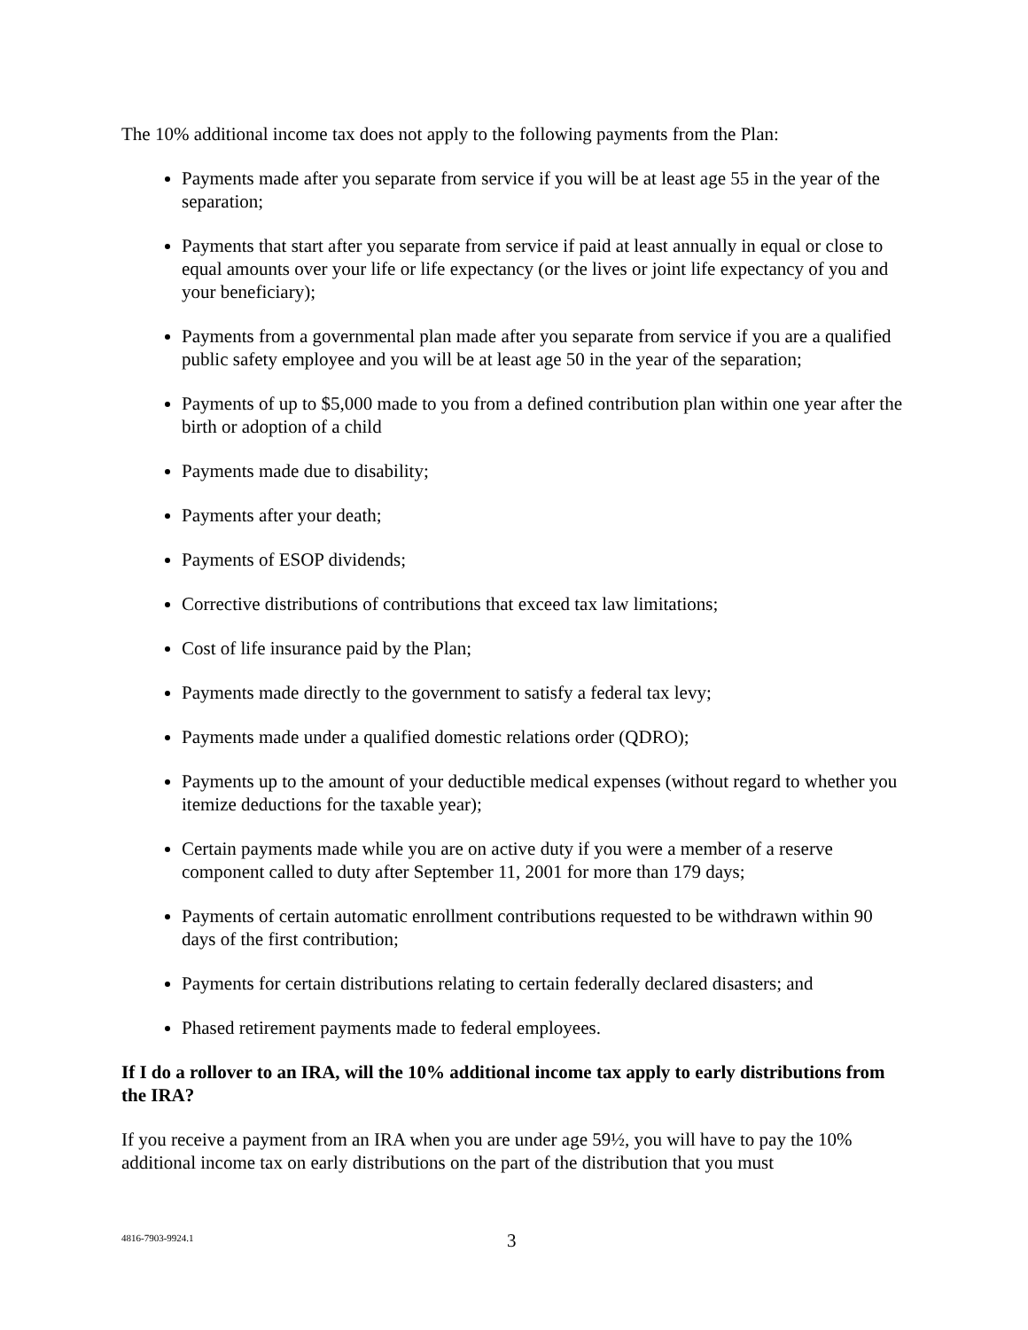The 10% additional income tax does not apply to the following payments from the Plan:
Payments made after you separate from service if you will be at least age 55 in the year of the separation;
Payments that start after you separate from service if paid at least annually in equal or close to equal amounts over your life or life expectancy (or the lives or joint life expectancy of you and your beneficiary);
Payments from a governmental plan made after you separate from service if you are a qualified public safety employee and you will be at least age 50 in the year of the separation;
Payments of up to $5,000 made to you from a defined contribution plan within one year after the birth or adoption of a child
Payments made due to disability;
Payments after your death;
Payments of ESOP dividends;
Corrective distributions of contributions that exceed tax law limitations;
Cost of life insurance paid by the Plan;
Payments made directly to the government to satisfy a federal tax levy;
Payments made under a qualified domestic relations order (QDRO);
Payments up to the amount of your deductible medical expenses (without regard to whether you itemize deductions for the taxable year);
Certain payments made while you are on active duty if you were a member of a reserve component called to duty after September 11, 2001 for more than 179 days;
Payments of certain automatic enrollment contributions requested to be withdrawn within 90 days of the first contribution;
Payments for certain distributions relating to certain federally declared disasters; and
Phased retirement payments made to federal employees.
If I do a rollover to an IRA, will the 10% additional income tax apply to early distributions from the IRA?
If you receive a payment from an IRA when you are under age 59½, you will have to pay the 10% additional income tax on early distributions on the part of the distribution that you must
4816-7903-9924.1 3